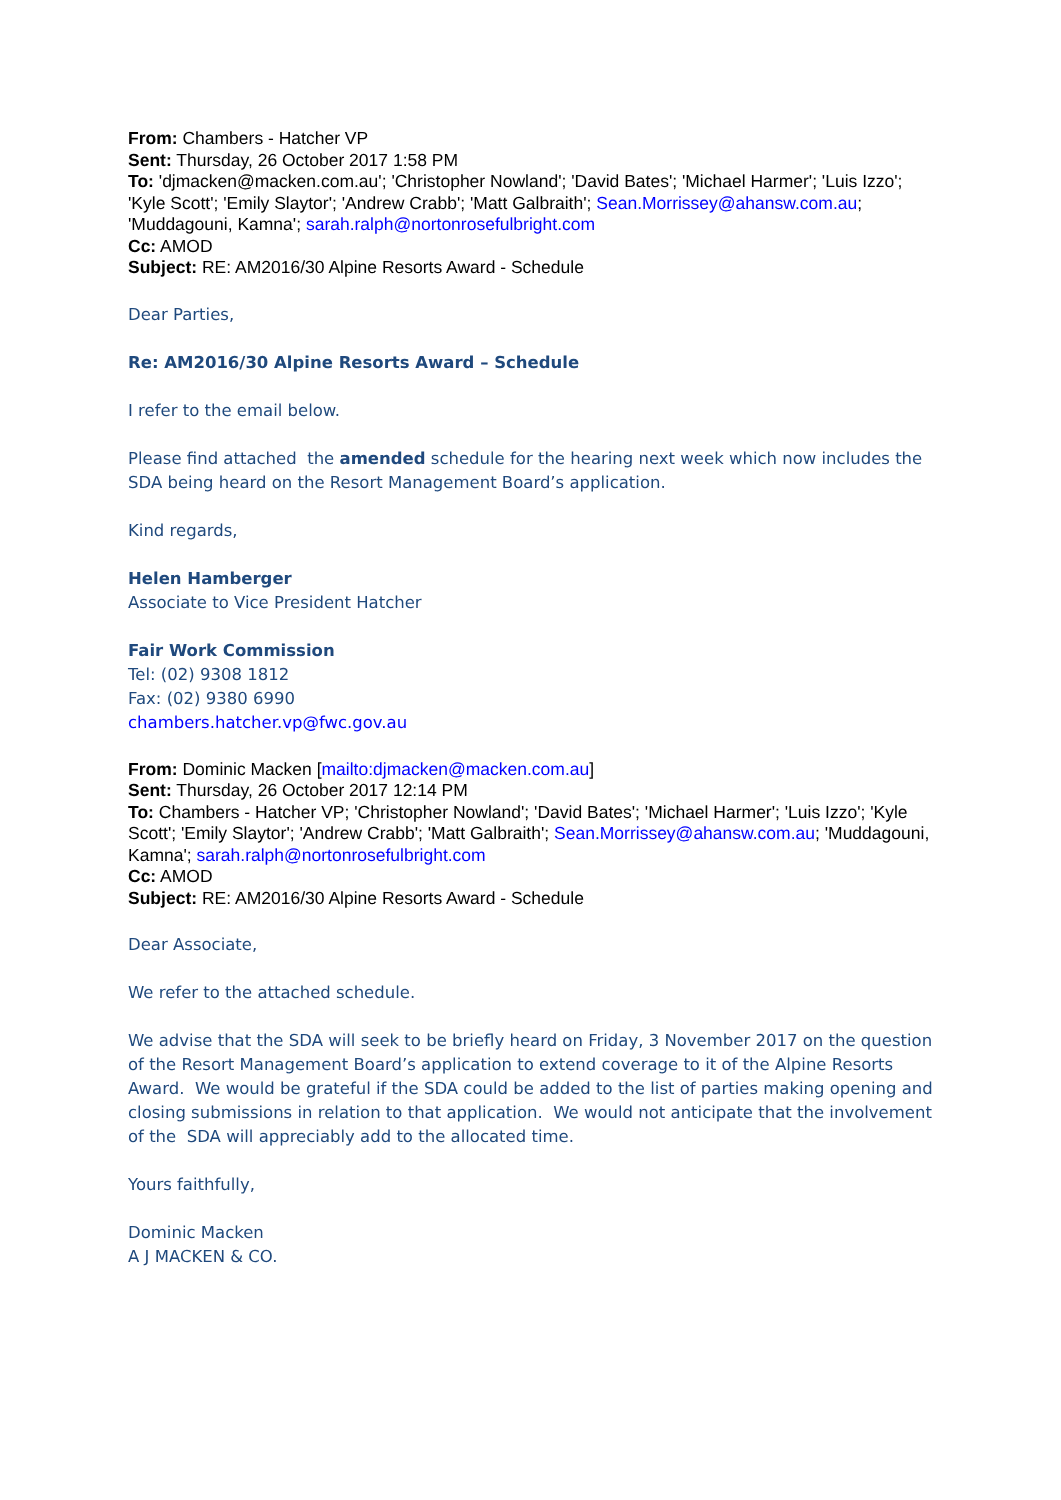From: Chambers - Hatcher VP
Sent: Thursday, 26 October 2017 1:58 PM
To: 'djmacken@macken.com.au'; 'Christopher Nowland'; 'David Bates'; 'Michael Harmer'; 'Luis Izzo'; 'Kyle Scott'; 'Emily Slaytor'; 'Andrew Crabb'; 'Matt Galbraith'; Sean.Morrissey@ahansw.com.au; 'Muddagouni, Kamna'; sarah.ralph@nortonrosefulbright.com
Cc: AMOD
Subject: RE: AM2016/30 Alpine Resorts Award - Schedule
Dear Parties,
Re: AM2016/30 Alpine Resorts Award – Schedule
I refer to the email below.
Please find attached the amended schedule for the hearing next week which now includes the SDA being heard on the Resort Management Board’s application.
Kind regards,
Helen Hamberger
Associate to Vice President Hatcher
Fair Work Commission
Tel: (02) 9308 1812
Fax: (02) 9380 6990
chambers.hatcher.vp@fwc.gov.au
From: Dominic Macken [mailto:djmacken@macken.com.au]
Sent: Thursday, 26 October 2017 12:14 PM
To: Chambers - Hatcher VP; 'Christopher Nowland'; 'David Bates'; 'Michael Harmer'; 'Luis Izzo'; 'Kyle Scott'; 'Emily Slaytor'; 'Andrew Crabb'; 'Matt Galbraith'; Sean.Morrissey@ahansw.com.au; 'Muddagouni, Kamna'; sarah.ralph@nortonrosefulbright.com
Cc: AMOD
Subject: RE: AM2016/30 Alpine Resorts Award - Schedule
Dear Associate,
We refer to the attached schedule.
We advise that the SDA will seek to be briefly heard on Friday, 3 November 2017 on the question of the Resort Management Board’s application to extend coverage to it of the Alpine Resorts Award. We would be grateful if the SDA could be added to the list of parties making opening and closing submissions in relation to that application. We would not anticipate that the involvement of the SDA will appreciably add to the allocated time.
Yours faithfully,
Dominic Macken
A J MACKEN & CO.